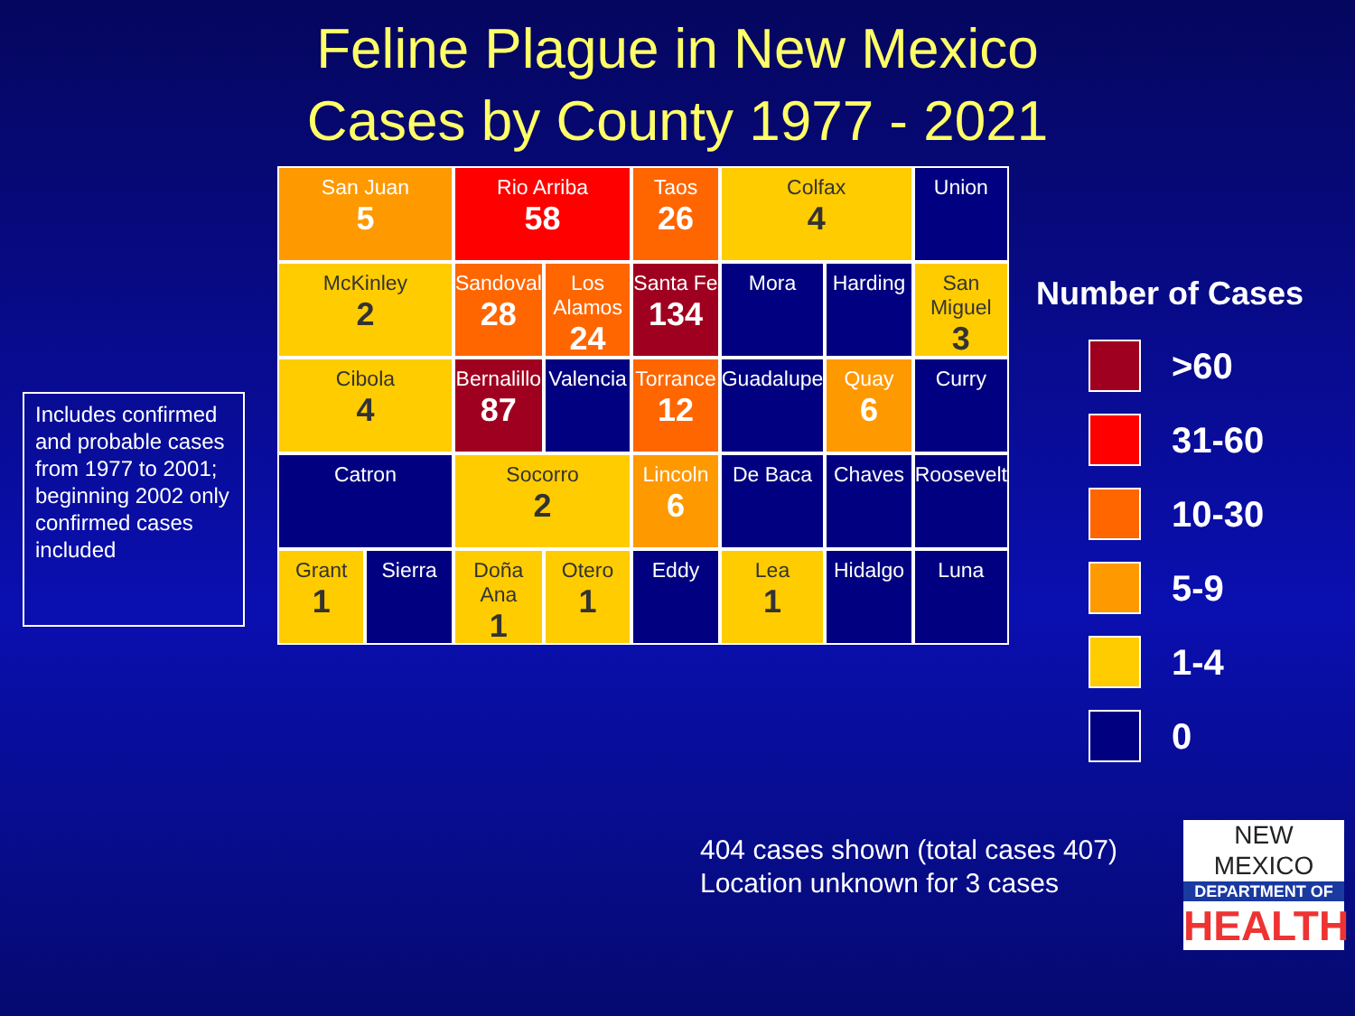Feline Plague in New Mexico
Cases by County 1977 - 2021
Includes confirmed and probable cases from 1977 to 2001; beginning 2002 only confirmed cases included
San Juan
5
Rio Arriba
58
Taos
26
Colfax
4
Union
McKinley
2
Sandoval
28
Los Alamos
24
Santa Fe
134
Mora
Harding
San Miguel
3
Cibola
4
Bernalillo
87
Valencia
Torrance
12
Guadalupe
Quay
6
Curry
Catron
Socorro
2
Lincoln
6
De Baca
Chaves
Roosevelt
Grant
1
Sierra
Doña Ana
1
Otero
1
Eddy
Lea
1
Hidalgo
Luna
Number of Cases
>60
31-60
10-30
5-9
1-4
0
404 cases shown (total cases 407)
Location unknown for 3 cases
NEW MEXICO
DEPARTMENT OF
HEALTH